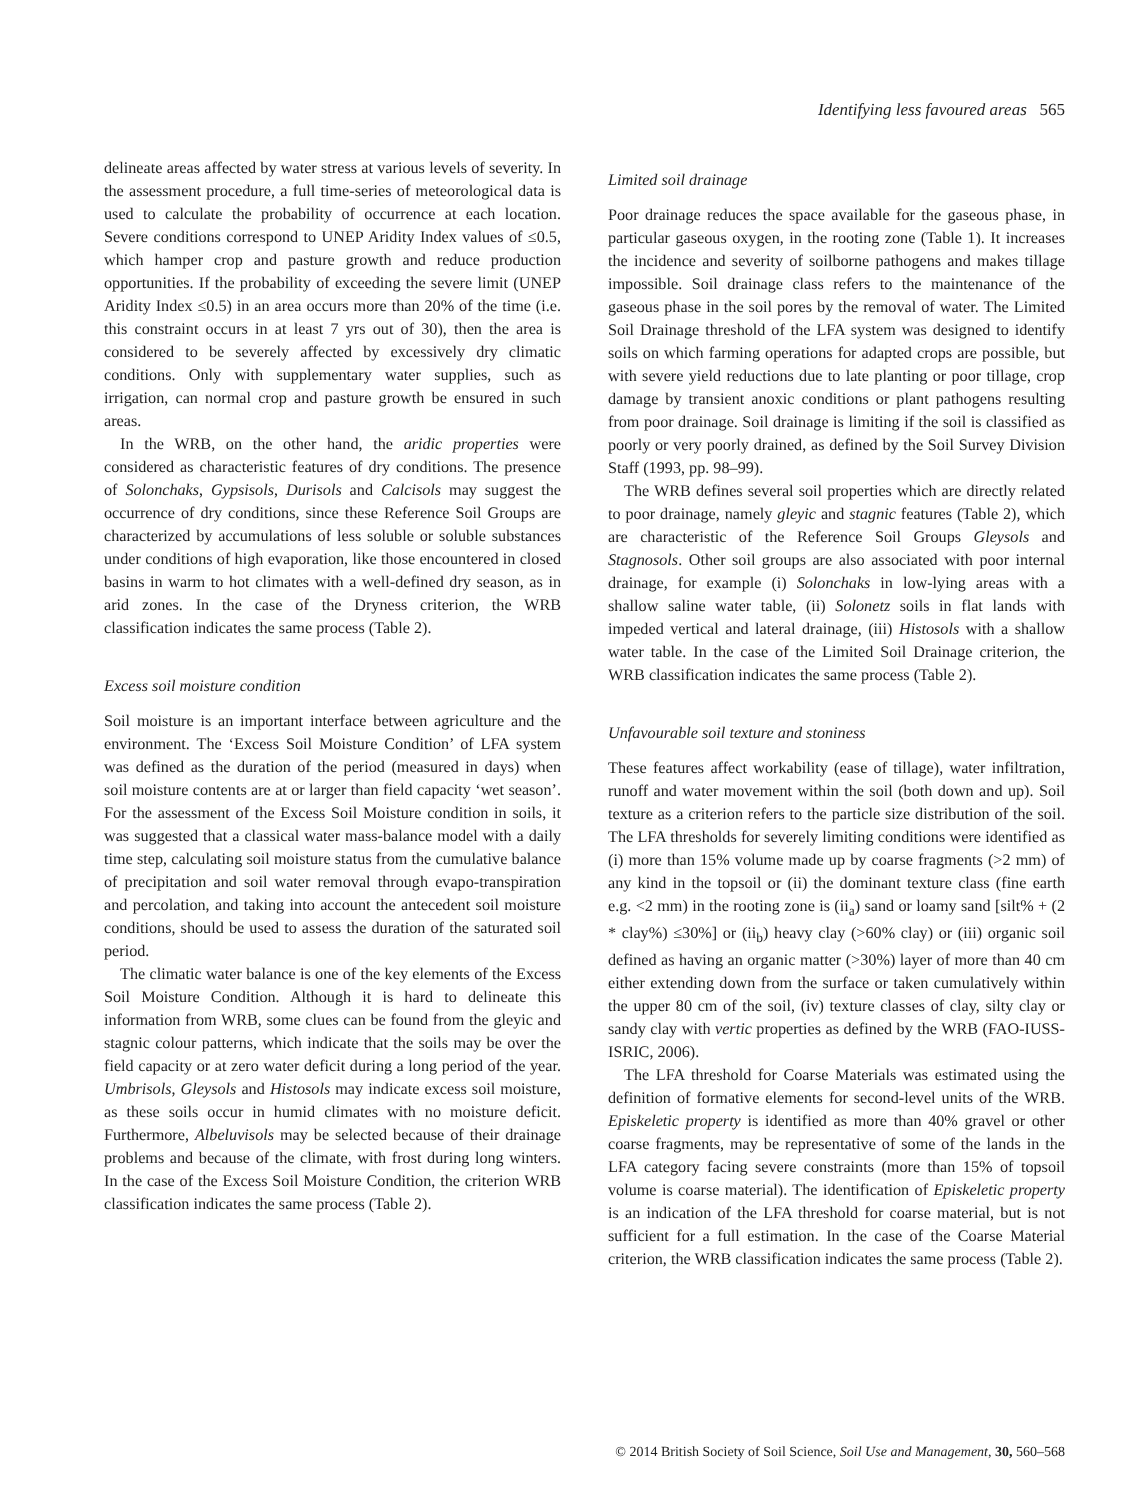Identifying less favoured areas 565
delineate areas affected by water stress at various levels of severity. In the assessment procedure, a full time-series of meteorological data is used to calculate the probability of occurrence at each location. Severe conditions correspond to UNEP Aridity Index values of ≤0.5, which hamper crop and pasture growth and reduce production opportunities. If the probability of exceeding the severe limit (UNEP Aridity Index ≤0.5) in an area occurs more than 20% of the time (i.e. this constraint occurs in at least 7 yrs out of 30), then the area is considered to be severely affected by excessively dry climatic conditions. Only with supplementary water supplies, such as irrigation, can normal crop and pasture growth be ensured in such areas.
In the WRB, on the other hand, the aridic properties were considered as characteristic features of dry conditions. The presence of Solonchaks, Gypsisols, Durisols and Calcisols may suggest the occurrence of dry conditions, since these Reference Soil Groups are characterized by accumulations of less soluble or soluble substances under conditions of high evaporation, like those encountered in closed basins in warm to hot climates with a well-defined dry season, as in arid zones. In the case of the Dryness criterion, the WRB classification indicates the same process (Table 2).
Excess soil moisture condition
Soil moisture is an important interface between agriculture and the environment. The ‘Excess Soil Moisture Condition’ of LFA system was defined as the duration of the period (measured in days) when soil moisture contents are at or larger than field capacity ‘wet season’. For the assessment of the Excess Soil Moisture condition in soils, it was suggested that a classical water mass-balance model with a daily time step, calculating soil moisture status from the cumulative balance of precipitation and soil water removal through evapo-transpiration and percolation, and taking into account the antecedent soil moisture conditions, should be used to assess the duration of the saturated soil period.
The climatic water balance is one of the key elements of the Excess Soil Moisture Condition. Although it is hard to delineate this information from WRB, some clues can be found from the gleyic and stagnic colour patterns, which indicate that the soils may be over the field capacity or at zero water deficit during a long period of the year. Umbrisols, Gleysols and Histosols may indicate excess soil moisture, as these soils occur in humid climates with no moisture deficit. Furthermore, Albeluvisols may be selected because of their drainage problems and because of the climate, with frost during long winters. In the case of the Excess Soil Moisture Condition, the criterion WRB classification indicates the same process (Table 2).
Limited soil drainage
Poor drainage reduces the space available for the gaseous phase, in particular gaseous oxygen, in the rooting zone (Table 1). It increases the incidence and severity of soilborne pathogens and makes tillage impossible. Soil drainage class refers to the maintenance of the gaseous phase in the soil pores by the removal of water. The Limited Soil Drainage threshold of the LFA system was designed to identify soils on which farming operations for adapted crops are possible, but with severe yield reductions due to late planting or poor tillage, crop damage by transient anoxic conditions or plant pathogens resulting from poor drainage. Soil drainage is limiting if the soil is classified as poorly or very poorly drained, as defined by the Soil Survey Division Staff (1993, pp. 98–99).
The WRB defines several soil properties which are directly related to poor drainage, namely gleyic and stagnic features (Table 2), which are characteristic of the Reference Soil Groups Gleysols and Stagnosols. Other soil groups are also associated with poor internal drainage, for example (i) Solonchaks in low-lying areas with a shallow saline water table, (ii) Solonetz soils in flat lands with impeded vertical and lateral drainage, (iii) Histosols with a shallow water table. In the case of the Limited Soil Drainage criterion, the WRB classification indicates the same process (Table 2).
Unfavourable soil texture and stoniness
These features affect workability (ease of tillage), water infiltration, runoff and water movement within the soil (both down and up). Soil texture as a criterion refers to the particle size distribution of the soil. The LFA thresholds for severely limiting conditions were identified as (i) more than 15% volume made up by coarse fragments (>2 mm) of any kind in the topsoil or (ii) the dominant texture class (fine earth e.g. <2 mm) in the rooting zone is (ii<sub>a</sub>) sand or loamy sand [silt% + (2 * clay%) ≤30%] or (ii<sub>b</sub>) heavy clay (>60% clay) or (iii) organic soil defined as having an organic matter (>30%) layer of more than 40 cm either extending down from the surface or taken cumulatively within the upper 80 cm of the soil, (iv) texture classes of clay, silty clay or sandy clay with vertic properties as defined by the WRB (FAO-IUSS-ISRIC, 2006).
The LFA threshold for Coarse Materials was estimated using the definition of formative elements for second-level units of the WRB. Episkeletic property is identified as more than 40% gravel or other coarse fragments, may be representative of some of the lands in the LFA category facing severe constraints (more than 15% of topsoil volume is coarse material). The identification of Episkeletic property is an indication of the LFA threshold for coarse material, but is not sufficient for a full estimation. In the case of the Coarse Material criterion, the WRB classification indicates the same process (Table 2).
© 2014 British Society of Soil Science, Soil Use and Management, 30, 560–568